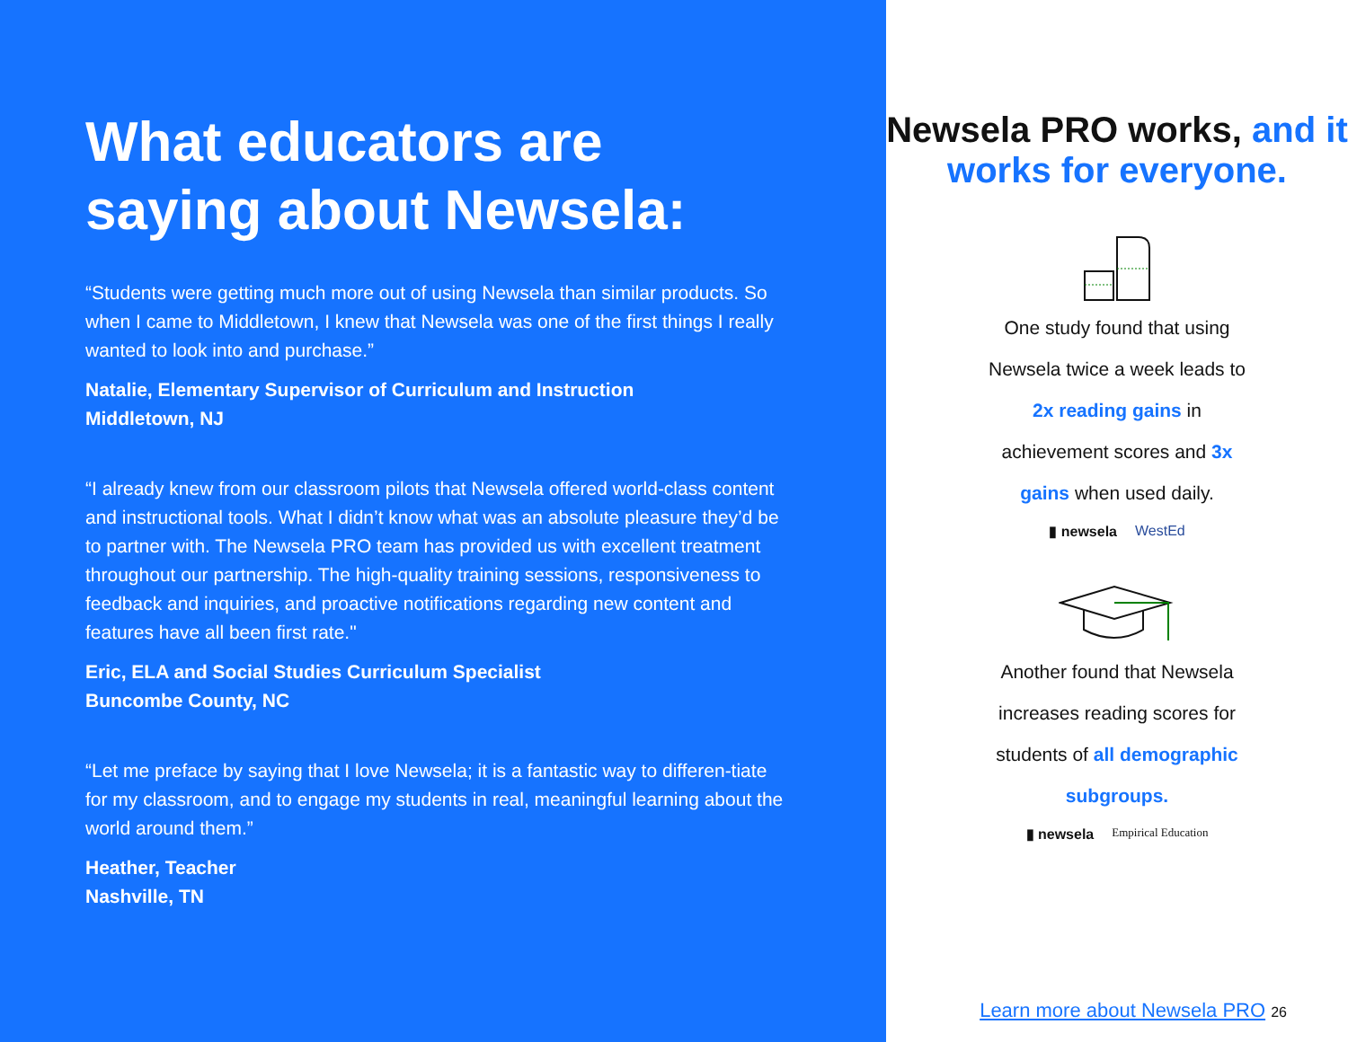What educators are saying about Newsela:
“Students were getting much more out of using Newsela than similar products. So when I came to Middletown, I knew that Newsela was one of the first things I really wanted to look into and purchase.”
Natalie, Elementary Supervisor of Curriculum and Instruction
Middletown, NJ
“I already knew from our classroom pilots that Newsela offered world-class content and instructional tools. What I didn’t know what was an absolute pleasure they’d be to partner with. The Newsela PRO team has provided us with excellent treatment throughout our partnership. The high-quality training sessions, responsiveness to feedback and inquiries, and proactive notifications regarding new content and features have all been first rate."
Eric, ELA and Social Studies Curriculum Specialist
Buncombe County, NC
“Let me preface by saying that I love Newsela; it is a fantastic way to differen-tiate for my classroom, and to engage my students in real, meaningful learning about the world around them.”
Heather, Teacher
Nashville, TN
Newsela PRO works, and it works for everyone.
One study found that using Newsela twice a week leads to 2x reading gains in achievement scores and 3x gains when used daily.
▮ newsela WestEd
Another found that Newsela increases reading scores for students of all demographic subgroups.
▮ newsela Empirical Education
Learn more about Newsela PRO 26